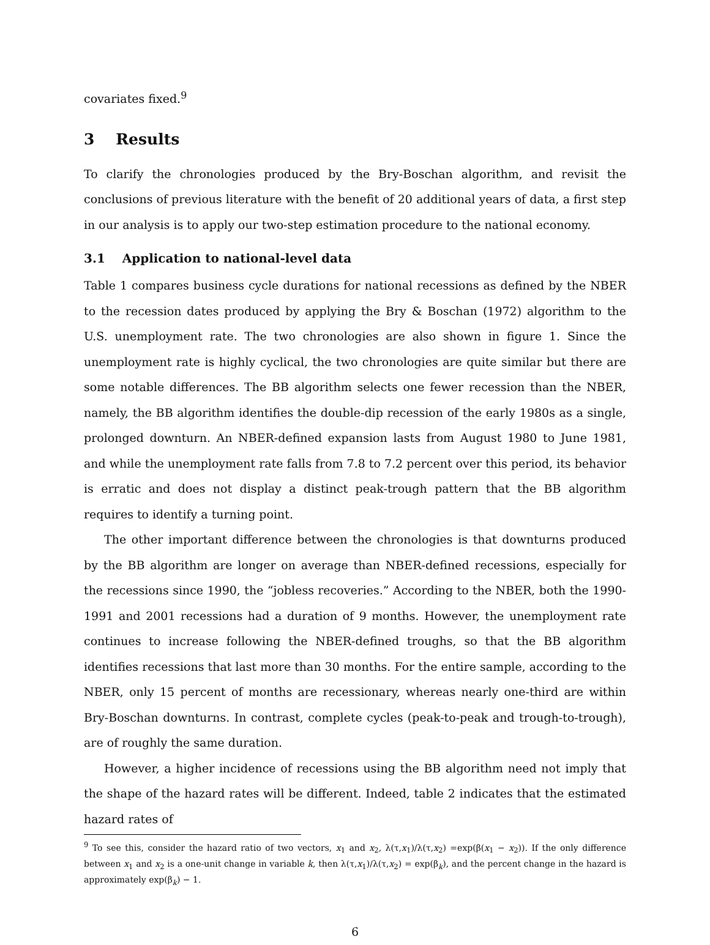covariates fixed.<sup>9</sup>
3 Results
To clarify the chronologies produced by the Bry-Boschan algorithm, and revisit the conclusions of previous literature with the benefit of 20 additional years of data, a first step in our analysis is to apply our two-step estimation procedure to the national economy.
3.1 Application to national-level data
Table 1 compares business cycle durations for national recessions as defined by the NBER to the recession dates produced by applying the Bry & Boschan (1972) algorithm to the U.S. unemployment rate. The two chronologies are also shown in figure 1. Since the unemployment rate is highly cyclical, the two chronologies are quite similar but there are some notable differences. The BB algorithm selects one fewer recession than the NBER, namely, the BB algorithm identifies the double-dip recession of the early 1980s as a single, prolonged downturn. An NBER-defined expansion lasts from August 1980 to June 1981, and while the unemployment rate falls from 7.8 to 7.2 percent over this period, its behavior is erratic and does not display a distinct peak-trough pattern that the BB algorithm requires to identify a turning point.
The other important difference between the chronologies is that downturns produced by the BB algorithm are longer on average than NBER-defined recessions, especially for the recessions since 1990, the “jobless recoveries.” According to the NBER, both the 1990-1991 and 2001 recessions had a duration of 9 months. However, the unemployment rate continues to increase following the NBER-defined troughs, so that the BB algorithm identifies recessions that last more than 30 months. For the entire sample, according to the NBER, only 15 percent of months are recessionary, whereas nearly one-third are within Bry-Boschan downturns. In contrast, complete cycles (peak-to-peak and trough-to-trough), are of roughly the same duration.
However, a higher incidence of recessions using the BB algorithm need not imply that the shape of the hazard rates will be different. Indeed, table 2 indicates that the estimated hazard rates of
<sup>9</sup> To see this, consider the hazard ratio of two vectors, x<sub>1</sub> and x<sub>2</sub>, λ(τ,x<sub>1</sub>)/λ(τ,x<sub>2</sub>) =exp(β(x<sub>1</sub> − x<sub>2</sub>)). If the only difference between x<sub>1</sub> and x<sub>2</sub> is a one-unit change in variable k, then λ(τ,x<sub>1</sub>)/λ(τ,x<sub>2</sub>) = exp(β<sub>k</sub>), and the percent change in the hazard is approximately exp(β<sub>k</sub>) − 1.
6